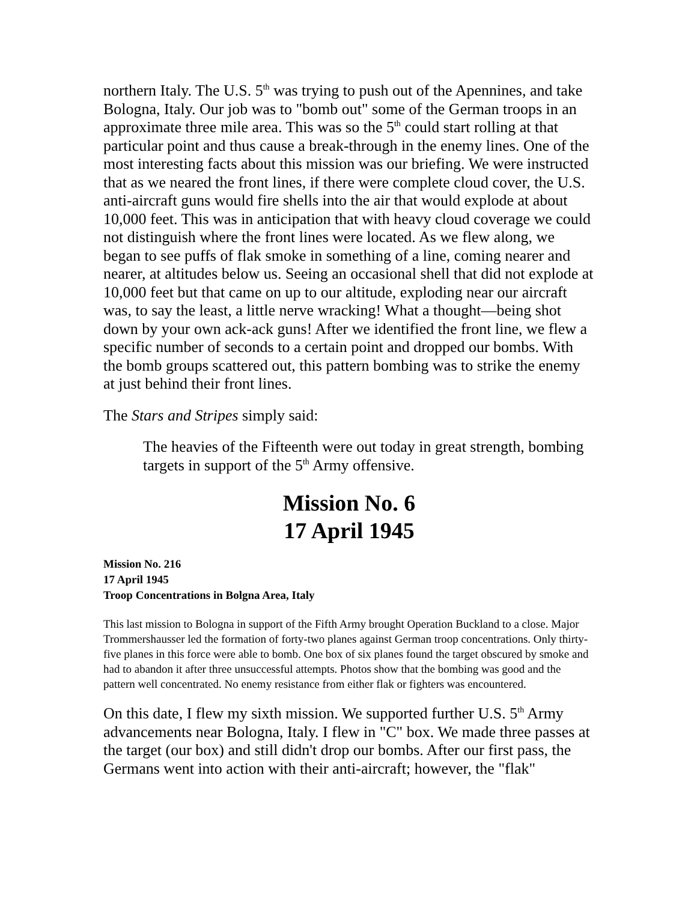northern Italy. The U.S. 5<sup>th</sup> was trying to push out of the Apennines, and take Bologna, Italy. Our job was to "bomb out" some of the German troops in an approximate three mile area. This was so the 5<sup>th</sup> could start rolling at that particular point and thus cause a break-through in the enemy lines. One of the most interesting facts about this mission was our briefing. We were instructed that as we neared the front lines, if there were complete cloud cover, the U.S. anti-aircraft guns would fire shells into the air that would explode at about 10,000 feet. This was in anticipation that with heavy cloud coverage we could not distinguish where the front lines were located. As we flew along, we began to see puffs of flak smoke in something of a line, coming nearer and nearer, at altitudes below us. Seeing an occasional shell that did not explode at 10,000 feet but that came on up to our altitude, exploding near our aircraft was, to say the least, a little nerve wracking! What a thought—being shot down by your own ack-ack guns! After we identified the front line, we flew a specific number of seconds to a certain point and dropped our bombs. With the bomb groups scattered out, this pattern bombing was to strike the enemy at just behind their front lines.
The Stars and Stripes simply said:
The heavies of the Fifteenth were out today in great strength, bombing targets in support of the 5<sup>th</sup> Army offensive.
Mission No. 6
17 April 1945
Mission No. 216
17 April 1945
Troop Concentrations in Bolgna Area, Italy
This last mission to Bologna in support of the Fifth Army brought Operation Buckland to a close. Major Trommershausser led the formation of forty-two planes against German troop concentrations. Only thirty-five planes in this force were able to bomb. One box of six planes found the target obscured by smoke and had to abandon it after three unsuccessful attempts. Photos show that the bombing was good and the pattern well concentrated. No enemy resistance from either flak or fighters was encountered.
On this date, I flew my sixth mission. We supported further U.S. 5<sup>th</sup> Army advancements near Bologna, Italy. I flew in "C" box. We made three passes at the target (our box) and still didn't drop our bombs. After our first pass, the Germans went into action with their anti-aircraft; however, the "flak"